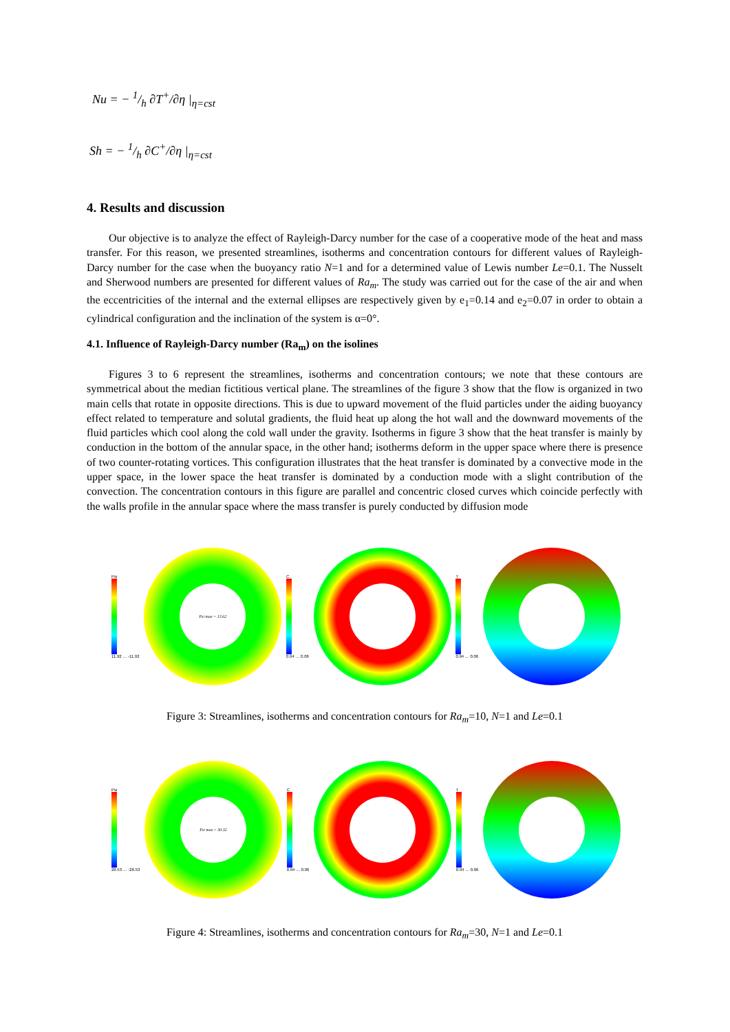Nu = − 1/h ∂T<sup>+</sup>/∂η |<sub>η=cst</sub>
Sh = − 1/h ∂C<sup>+</sup>/∂η |<sub>η=cst</sub>
4. Results and discussion
Our objective is to analyze the effect of Rayleigh-Darcy number for the case of a cooperative mode of the heat and mass transfer. For this reason, we presented streamlines, isotherms and concentration contours for different values of Rayleigh-Darcy number for the case when the buoyancy ratio N=1 and for a determined value of Lewis number Le=0.1. The Nusselt and Sherwood numbers are presented for different values of Ra<sub>m</sub>. The study was carried out for the case of the air and when the eccentricities of the internal and the external ellipses are respectively given by e<sub>1</sub>=0.14 and e<sub>2</sub>=0.07 in order to obtain a cylindrical configuration and the inclination of the system is α=0°.
4.1. Influence of Rayleigh-Darcy number (Ra<sub>m</sub>) on the isolines
Figures 3 to 6 represent the streamlines, isotherms and concentration contours; we note that these contours are symmetrical about the median fictitious vertical plane. The streamlines of the figure 3 show that the flow is organized in two main cells that rotate in opposite directions. This is due to upward movement of the fluid particles under the aiding buoyancy effect related to temperature and solutal gradients, the fluid heat up along the hot wall and the downward movements of the fluid particles which cool along the cold wall under the gravity. Isotherms in figure 3 show that the heat transfer is mainly by conduction in the bottom of the annular space, in the other hand; isotherms deform in the upper space where there is presence of two counter-rotating vortices. This configuration illustrates that the heat transfer is dominated by a convective mode in the upper space, in the lower space the heat transfer is dominated by a conduction mode with a slight contribution of the convection. The concentration contours in this figure are parallel and concentric closed curves which coincide perfectly with the walls profile in the annular space where the mass transfer is purely conducted by diffusion mode
Psi
11.92 … -11.92
Psi max = 13.62
C
0.94 … 0.06
T
0.94 … 0.06
Figure 3: Streamlines, isotherms and concentration contours for Ra<sub>m</sub>=10, N=1 and Le=0.1
Psi
26.53 … -26.53
Psi max = 30.32
C
0.94 … 0.06
T
0.94 … 0.06
Figure 4: Streamlines, isotherms and concentration contours for Ra<sub>m</sub>=30, N=1 and Le=0.1